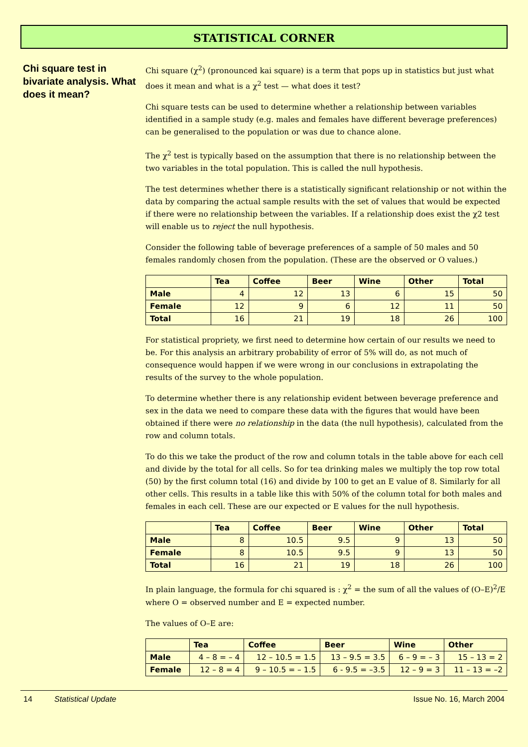STATISTICAL CORNER
Chi square test in bivariate analysis. What does it mean?
Chi square (χ<sup>2</sup>) (pronounced kai square) is a term that pops up in statistics but just what does it mean and what is a χ<sup>2</sup> test — what does it test?
Chi square tests can be used to determine whether a relationship between variables identified in a sample study (e.g. males and females have different beverage preferences) can be generalised to the population or was due to chance alone.
The χ<sup>2</sup> test is typically based on the assumption that there is no relationship between the two variables in the total population. This is called the null hypothesis.
The test determines whether there is a statistically significant relationship or not within the data by comparing the actual sample results with the set of values that would be expected if there were no relationship between the variables. If a relationship does exist the χ2 test will enable us to reject the null hypothesis.
Consider the following table of beverage preferences of a sample of 50 males and 50 females randomly chosen from the population. (These are the observed or O values.)
| | Tea | Coffee | Beer | Wine | Other | Total |
| --- | --- | --- | --- | --- | --- | --- |
| Male | 4 | 12 | 13 | 6 | 15 | 50 |
| Female | 12 | 9 | 6 | 12 | 11 | 50 |
| Total | 16 | 21 | 19 | 18 | 26 | 100 |
For statistical propriety, we first need to determine how certain of our results we need to be. For this analysis an arbitrary probability of error of 5% will do, as not much of consequence would happen if we were wrong in our conclusions in extrapolating the results of the survey to the whole population.
To determine whether there is any relationship evident between beverage preference and sex in the data we need to compare these data with the figures that would have been obtained if there were no relationship in the data (the null hypothesis), calculated from the row and column totals.
To do this we take the product of the row and column totals in the table above for each cell and divide by the total for all cells. So for tea drinking males we multiply the top row total (50) by the first column total (16) and divide by 100 to get an E value of 8. Similarly for all other cells. This results in a table like this with 50% of the column total for both males and females in each cell. These are our expected or E values for the null hypothesis.
| | Tea | Coffee | Beer | Wine | Other | Total |
| --- | --- | --- | --- | --- | --- | --- |
| Male | 8 | 10.5 | 9.5 | 9 | 13 | 50 |
| Female | 8 | 10.5 | 9.5 | 9 | 13 | 50 |
| Total | 16 | 21 | 19 | 18 | 26 | 100 |
In plain language, the formula for chi squared is : χ<sup>2</sup> = the sum of all the values of (O–E)<sup>2</sup>/E where O = observed number and E = expected number.
The values of O–E are:
| | Tea | Coffee | Beer | Wine | Other |
| --- | --- | --- | --- | --- | --- |
| Male | 4 – 8 = – 4 | 12 – 10.5 = 1.5 | 13 – 9.5 = 3.5 | 6 – 9 = – 3 | 15 – 13 = 2 |
| Female | 12 – 8 = 4 | 9 – 10.5 = – 1.5 | 6 - 9.5 = –3.5 | 12 – 9 = 3 | 11 – 13 = –2 |
14 Statistical Update Issue No. 16, March 2004